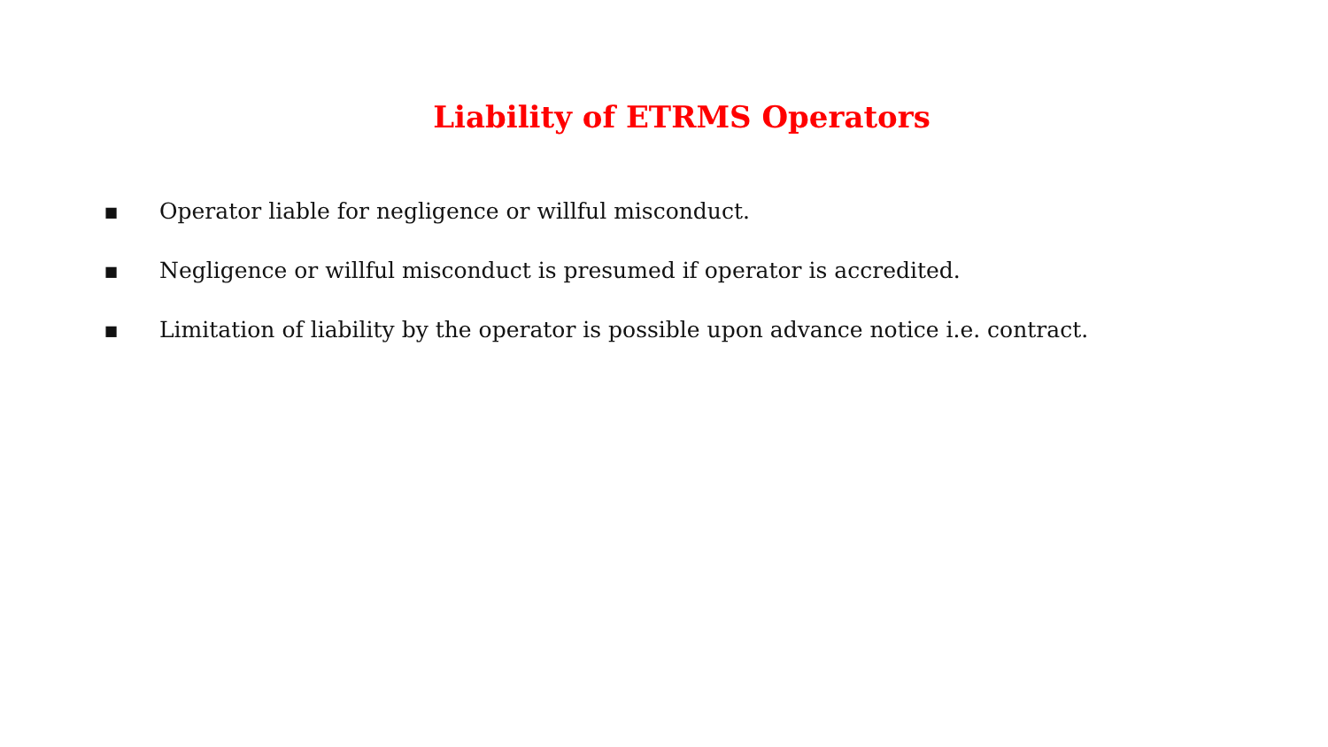Liability of ETRMS Operators
■ Operator liable for negligence or willful misconduct.
■ Negligence or willful misconduct is presumed if operator is accredited.
■ Limitation of liability by the operator is possible upon advance notice i.e. contract.